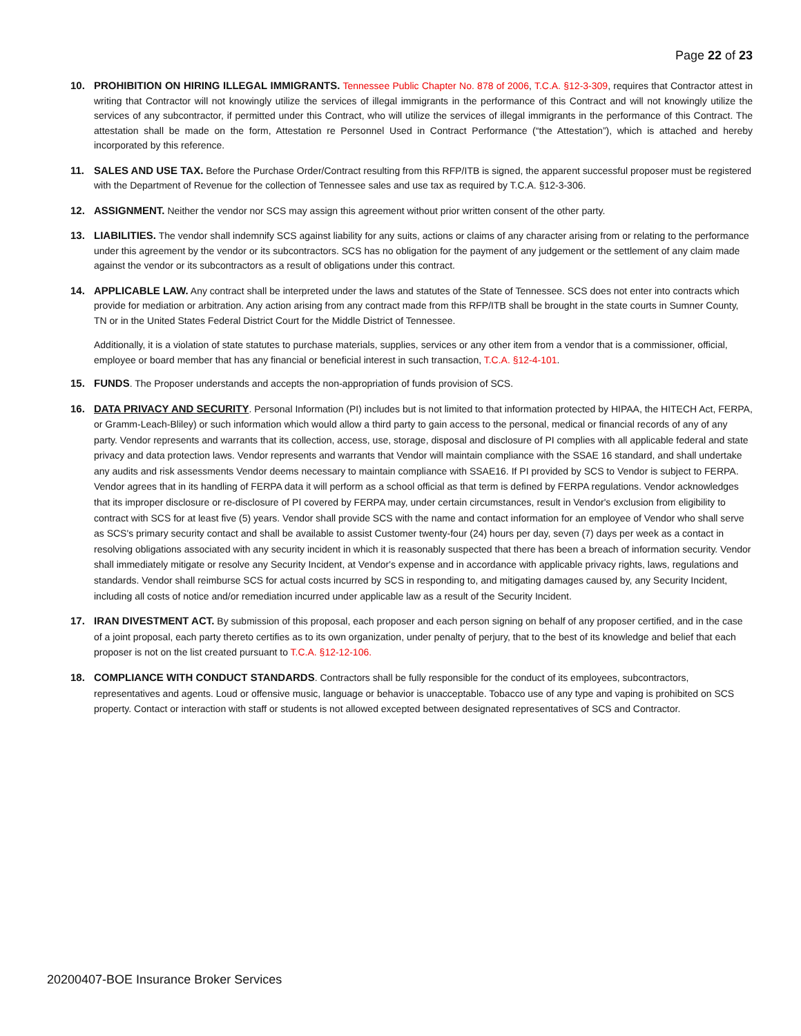Page 22 of 23
10. PROHIBITION ON HIRING ILLEGAL IMMIGRANTS. Tennessee Public Chapter No. 878 of 2006, T.C.A. §12-3-309, requires that Contractor attest in writing that Contractor will not knowingly utilize the services of illegal immigrants in the performance of this Contract and will not knowingly utilize the services of any subcontractor, if permitted under this Contract, who will utilize the services of illegal immigrants in the performance of this Contract. The attestation shall be made on the form, Attestation re Personnel Used in Contract Performance (“the Attestation”), which is attached and hereby incorporated by this reference.
11. SALES AND USE TAX. Before the Purchase Order/Contract resulting from this RFP/ITB is signed, the apparent successful proposer must be registered with the Department of Revenue for the collection of Tennessee sales and use tax as required by T.C.A. §12-3-306.
12. ASSIGNMENT. Neither the vendor nor SCS may assign this agreement without prior written consent of the other party.
13. LIABILITIES. The vendor shall indemnify SCS against liability for any suits, actions or claims of any character arising from or relating to the performance under this agreement by the vendor or its subcontractors. SCS has no obligation for the payment of any judgement or the settlement of any claim made against the vendor or its subcontractors as a result of obligations under this contract.
14. APPLICABLE LAW. Any contract shall be interpreted under the laws and statutes of the State of Tennessee. SCS does not enter into contracts which provide for mediation or arbitration. Any action arising from any contract made from this RFP/ITB shall be brought in the state courts in Sumner County, TN or in the United States Federal District Court for the Middle District of Tennessee.
Additionally, it is a violation of state statutes to purchase materials, supplies, services or any other item from a vendor that is a commissioner, official, employee or board member that has any financial or beneficial interest in such transaction, T.C.A. §12-4-101.
15. FUNDS. The Proposer understands and accepts the non-appropriation of funds provision of SCS.
16.
DATA PRIVACY AND SECURITY. Personal Information (PI) includes but is not limited to that information protected by HIPAA, the HITECH Act, FERPA, or Gramm-Leach-Bliley) or such information which would allow a third party to gain access to the personal, medical or financial records of any of any party. Vendor represents and warrants that its collection, access, use, storage, disposal and disclosure of PI complies with all applicable federal and state privacy and data protection laws. Vendor represents and warrants that Vendor will maintain compliance with the SSAE 16 standard, and shall undertake any audits and risk assessments Vendor deems necessary to maintain compliance with SSAE16. If PI provided by SCS to Vendor is subject to FERPA. Vendor agrees that in its handling of FERPA data it will perform as a school official as that term is defined by FERPA regulations. Vendor acknowledges that its improper disclosure or re-disclosure of PI covered by FERPA may, under certain circumstances, result in Vendor's exclusion from eligibility to contract with SCS for at least five (5) years. Vendor shall provide SCS with the name and contact information for an employee of Vendor who shall serve as SCS's primary security contact and shall be available to assist Customer twenty-four (24) hours per day, seven (7) days per week as a contact in resolving obligations associated with any security incident in which it is reasonably suspected that there has been a breach of information security. Vendor shall immediately mitigate or resolve any Security Incident, at Vendor's expense and in accordance with applicable privacy rights, laws, regulations and standards. Vendor shall reimburse SCS for actual costs incurred by SCS in responding to, and mitigating damages caused by, any Security Incident, including all costs of notice and/or remediation incurred under applicable law as a result of the Security Incident.
17.
IRAN DIVESTMENT ACT. By submission of this proposal, each proposer and each person signing on behalf of any proposer certified, and in the case of a joint proposal, each party thereto certifies as to its own organization, under penalty of perjury, that to the best of its knowledge and belief that each proposer is not on the list created pursuant to T.C.A. §12-12-106.
18.
COMPLIANCE WITH CONDUCT STANDARDS. Contractors shall be fully responsible for the conduct of its employees, subcontractors, representatives and agents. Loud or offensive music, language or behavior is unacceptable. Tobacco use of any type and vaping is prohibited on SCS property. Contact or interaction with staff or students is not allowed excepted between designated representatives of SCS and Contractor.
20200407-BOE Insurance Broker Services